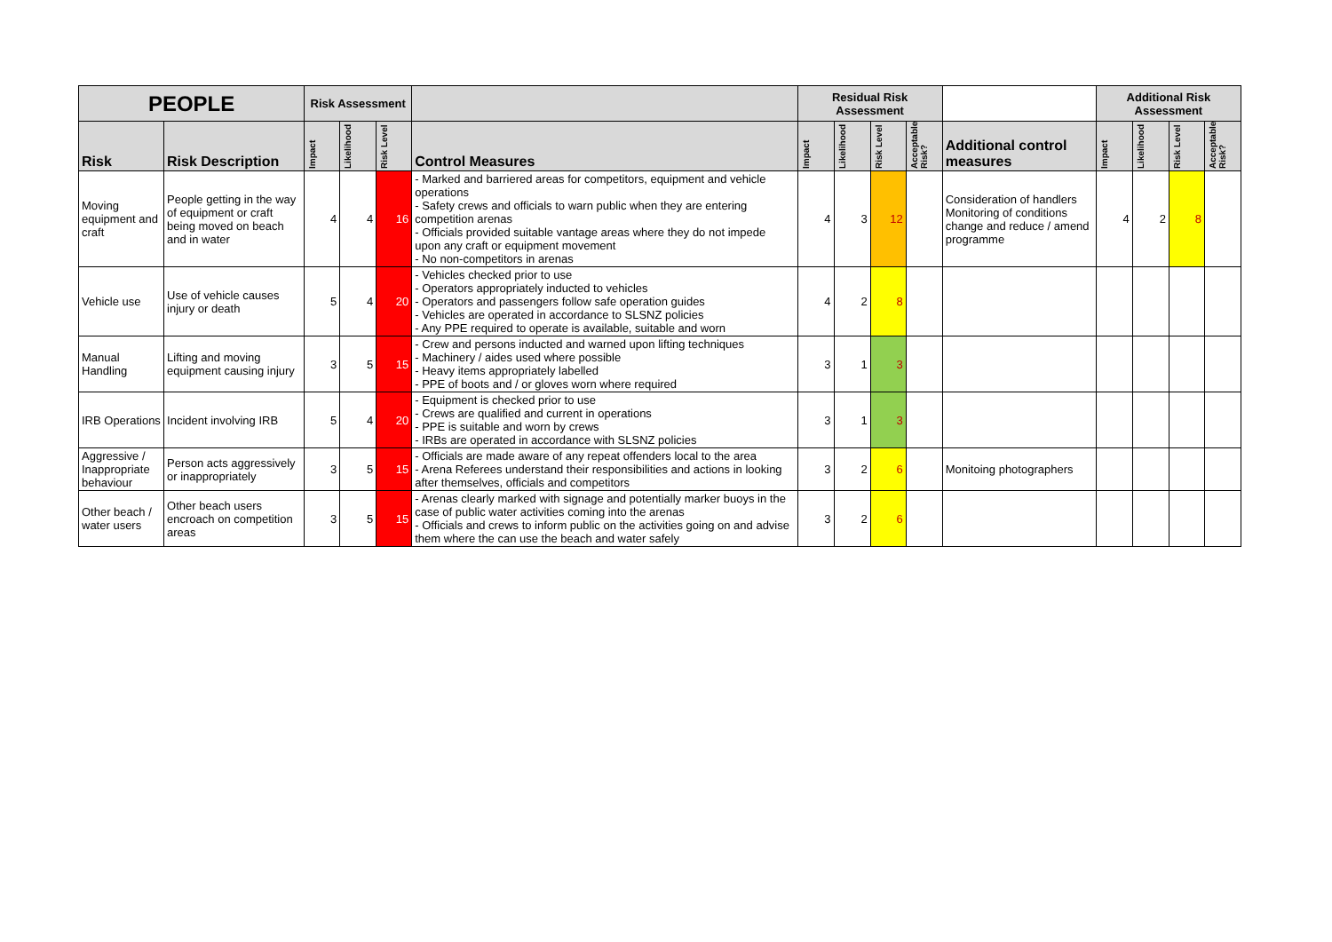| PEOPLE | | Risk Assessment | | | | Residual Risk Assessment | | | | | Additional Risk Assessment | | | |
| --- | --- | --- | --- | --- | --- | --- | --- | --- | --- | --- | --- | --- | --- | --- |
| Risk | Risk Description | Impact | Likelihood | Risk Level | Control Measures | Impact | Likelihood | Risk Level | Acceptable Risk? | Additional control measures | Impact | Likelihood | Risk Level | Acceptable Risk? |
| Moving equipment and craft | People getting in the way of equipment or craft being moved on beach and in water | 4 | 4 | 16 | - Marked and barriered areas for competitors, equipment and vehicle operations - Safety crews and officials to warn public when they are entering competition arenas - Officials provided suitable vantage areas where they do not impede upon any craft or equipment movement - No non-competitors in arenas | 4 | 3 | 12 | | Consideration of handlers Monitoring of conditions change and reduce / amend programme | 4 | 2 | 8 | |
| Vehicle use | Use of vehicle causes injury or death | 5 | 4 | 20 | - Vehicles checked prior to use - Operators appropriately inducted to vehicles - Operators and passengers follow safe operation guides - Vehicles are operated in accordance to SLSNZ policies - Any PPE required to operate is available, suitable and worn | 4 | 2 | 8 | | | | | | |
| Manual Handling | Lifting and moving equipment causing injury | 3 | 5 | 15 | - Crew and persons inducted and warned upon lifting techniques - Machinery / aides used where possible - Heavy items appropriately labelled - PPE of boots and / or gloves worn where required | 3 | 1 | 3 | | | | | | |
| IRB Operations | Incident involving IRB | 5 | 4 | 20 | - Equipment is checked prior to use - Crews are qualified and current in operations - PPE is suitable and worn by crews - IRBs are operated in accordance with SLSNZ policies | 3 | 1 | 3 | | | | | | |
| Aggressive / Inappropriate behaviour | Person acts aggressively or inappropriately | 3 | 5 | 15 | - Officials are made aware of any repeat offenders local to the area - Arena Referees understand their responsibilities and actions in looking after themselves, officials and competitors | 3 | 2 | 6 | | Monitoing photographers | | | | |
| Other beach / water users | Other beach users encroach on competition areas | 3 | 5 | 15 | - Arenas clearly marked with signage and potentially marker buoys in the case of public water activities coming into the arenas - Officials and crews to inform public on the activities going on and advise them where the can use the beach and water safely | 3 | 2 | 6 | | | | | | |